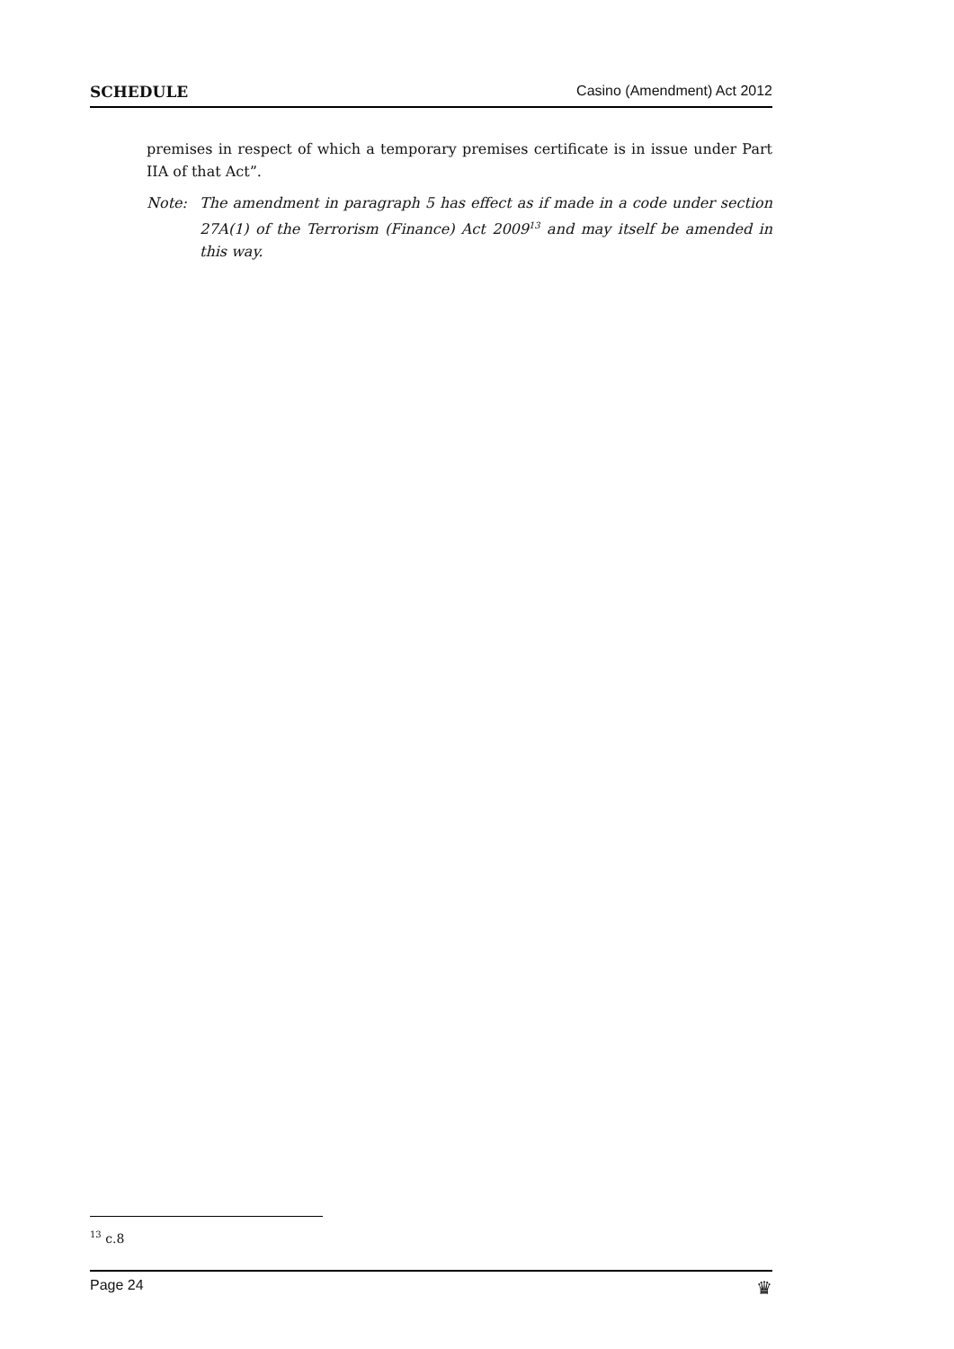SCHEDULE Casino (Amendment) Act 2012
premises in respect of which a temporary premises certificate is in issue under Part IIA of that Act”.
Note: The amendment in paragraph 5 has effect as if made in a code under section 27A(1) of the Terrorism (Finance) Act 2009<sup>13</sup> and may itself be amended in this way.
<sup>13</sup> c.8
Page 24 ♛